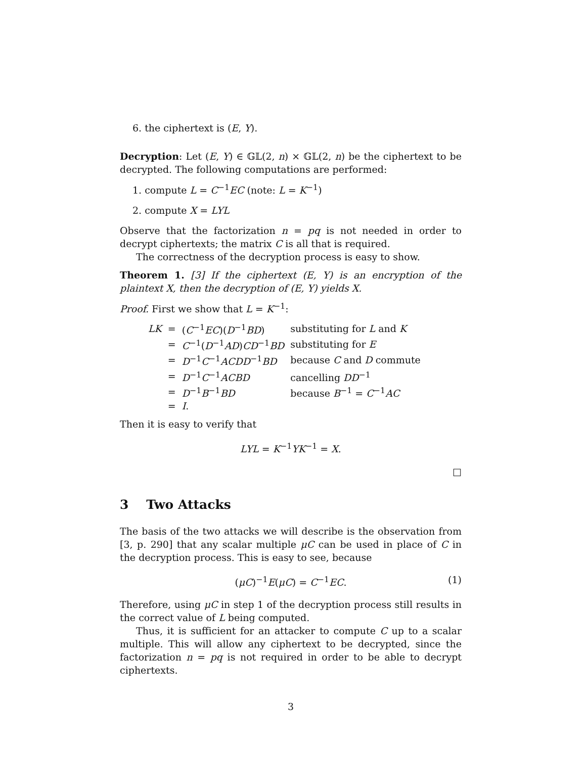6. the ciphertext is (E, Y).
Decryption: Let (E, Y) ∈ 𝔾𝕃(2, n) × 𝔾𝕃(2, n) be the ciphertext to be decrypted. The following computations are performed:
1. compute L = C<sup>−1</sup>EC (note: L = K<sup>−1</sup>)
2. compute X = LYL
Observe that the factorization n = pq is not needed in order to decrypt ciphertexts; the matrix C is all that is required.
The correctness of the decryption process is easy to show.
Theorem 1. [3] If the ciphertext (E, Y) is an encryption of the plaintext X, then the decryption of (E, Y) yields X.
Proof. First we show that L = K<sup>−1</sup>:
| LK | = | ( C<sup>−1</sup> EC )( D<sup>−1</sup> BD ) | substituting for L and K |
| | = | C<sup>−1</sup>( D<sup>−1</sup> AD ) CD<sup>−1</sup> BD | substituting for E |
| | = | D<sup>−1</sup> C<sup>−1</sup> ACDD<sup>−1</sup> BD | because C and D commute |
| | = | D<sup>−1</sup> C<sup>−1</sup> ACBD | cancelling DD<sup>−1</sup> |
| | = | D<sup>−1</sup> B<sup>−1</sup> BD | because B<sup>−1</sup> = C<sup>−1</sup> AC |
| | = | I . | |
Then it is easy to verify that
LYL = K<sup>−1</sup>YK<sup>−1</sup> = X.
□
3 Two Attacks
The basis of the two attacks we will describe is the observation from [3, p. 290] that any scalar multiple μC can be used in place of C in the decryption process. This is easy to see, because
(μC)<sup>−1</sup>E(μC) = C<sup>−1</sup>EC. (1)
Therefore, using μC in step 1 of the decryption process still results in the correct value of L being computed.
Thus, it is sufficient for an attacker to compute C up to a scalar multiple. This will allow any ciphertext to be decrypted, since the factorization n = pq is not required in order to be able to decrypt ciphertexts.
3